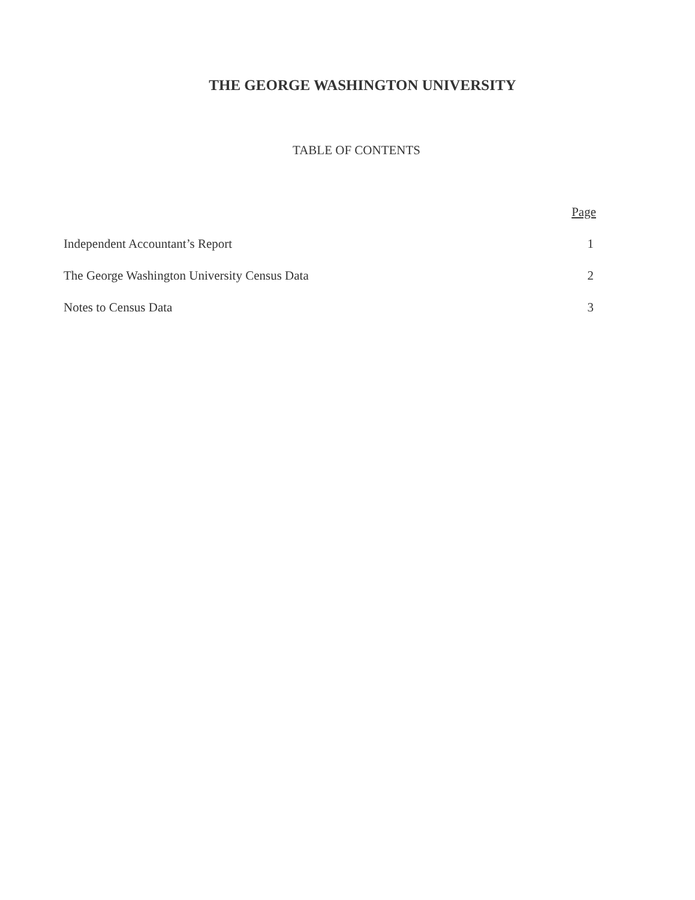THE GEORGE WASHINGTON UNIVERSITY
TABLE OF CONTENTS
| | Page |
| --- | --- |
| Independent Accountant’s Report | 1 |
| The George Washington University Census Data | 2 |
| Notes to Census Data | 3 |